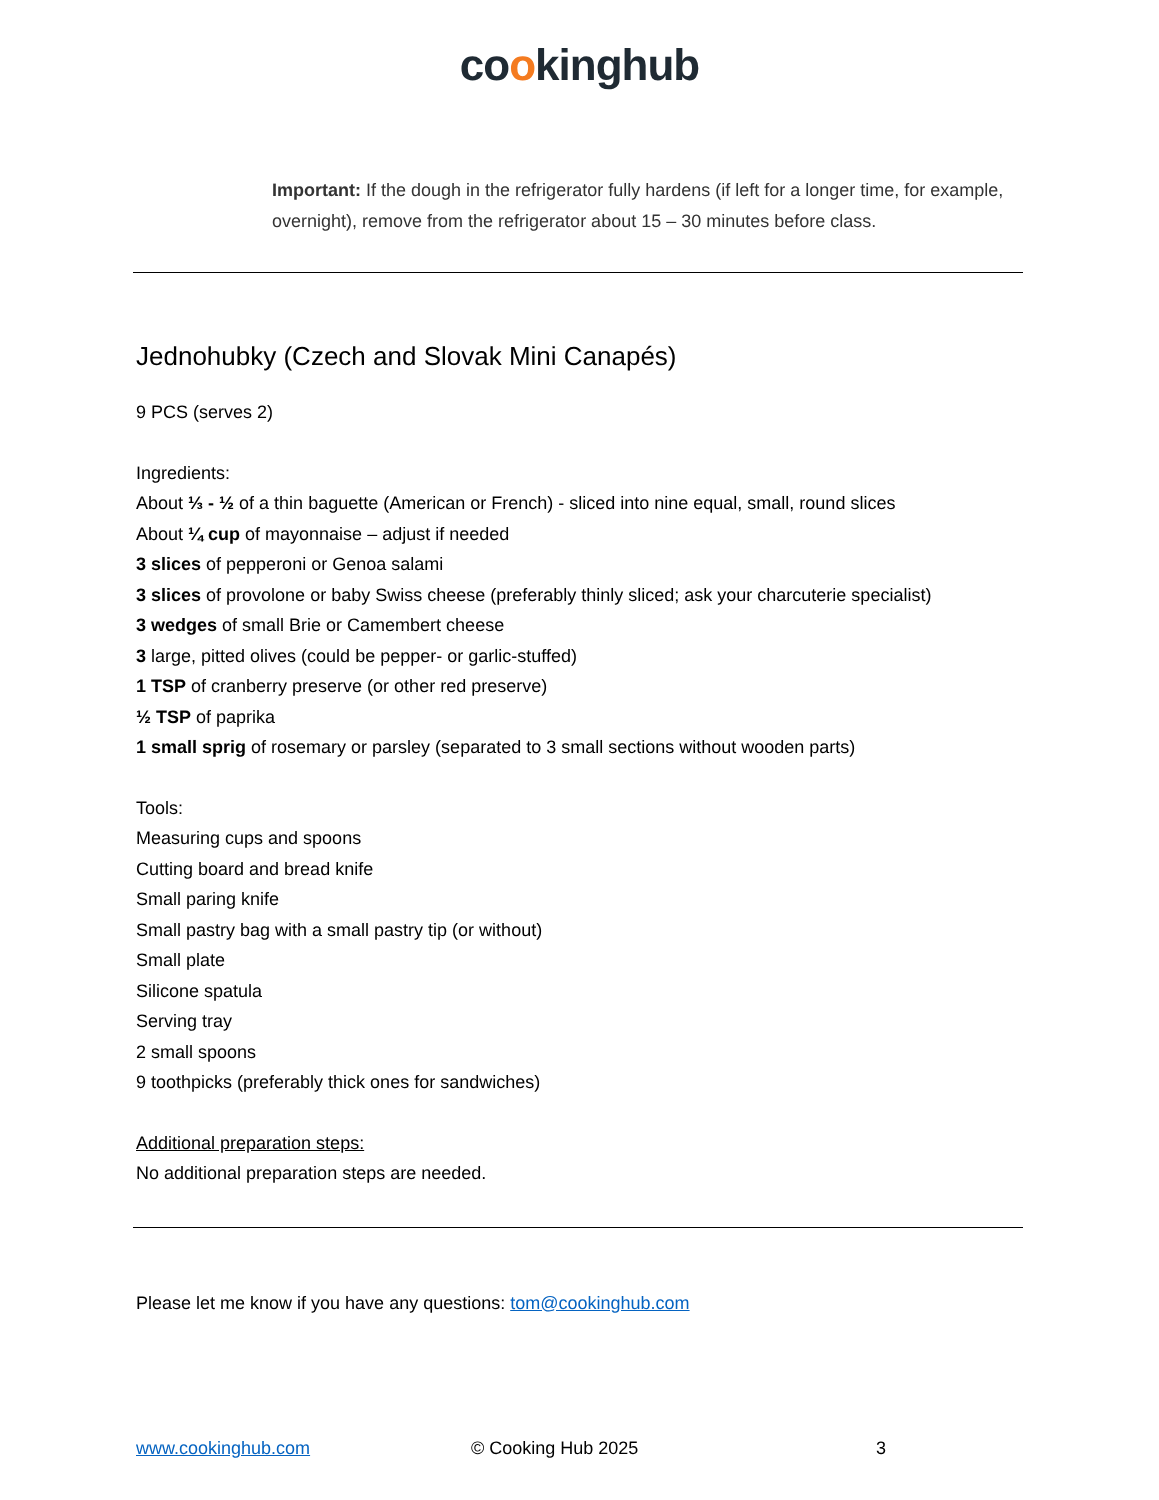cookinghub
Important: If the dough in the refrigerator fully hardens (if left for a longer time, for example, overnight), remove from the refrigerator about 15 – 30 minutes before class.
Jednohubky (Czech and Slovak Mini Canapés)
9 PCS (serves 2)
Ingredients:
About ⅓ - ½ of a thin baguette (American or French) - sliced into nine equal, small, round slices
About ¼ cup of mayonnaise – adjust if needed
3 slices of pepperoni or Genoa salami
3 slices of provolone or baby Swiss cheese (preferably thinly sliced; ask your charcuterie specialist)
3 wedges of small Brie or Camembert cheese
3 large, pitted olives (could be pepper- or garlic-stuffed)
1 TSP of cranberry preserve (or other red preserve)
½ TSP of paprika
1 small sprig of rosemary or parsley (separated to 3 small sections without wooden parts)
Tools:
Measuring cups and spoons
Cutting board and bread knife
Small paring knife
Small pastry bag with a small pastry tip (or without)
Small plate
Silicone spatula
Serving tray
2 small spoons
9 toothpicks (preferably thick ones for sandwiches)
Additional preparation steps:
No additional preparation steps are needed.
Please let me know if you have any questions: tom@cookinghub.com
www.cookinghub.com © Cooking Hub 2025 3